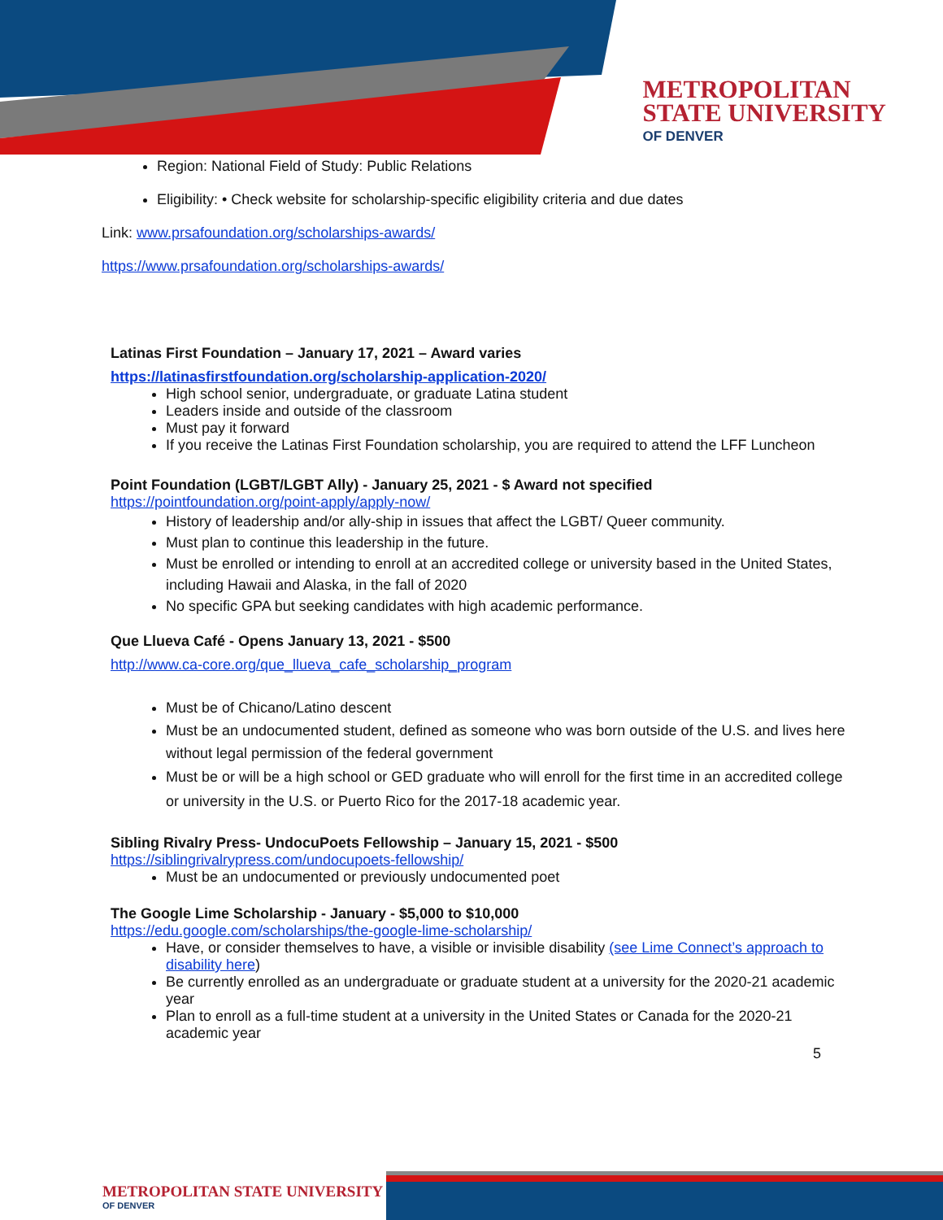METROPOLITAN
STATE UNIVERSITY
OF DENVER
Region: National Field of Study: Public Relations
Eligibility: • Check website for scholarship-specific eligibility criteria and due dates
Link: www.prsafoundation.org/scholarships-awards/
https://www.prsafoundation.org/scholarships-awards/
Latinas First Foundation – January 17, 2021 – Award varies
https://latinasfirstfoundation.org/scholarship-application-2020/
High school senior, undergraduate, or graduate Latina student
Leaders inside and outside of the classroom
Must pay it forward
If you receive the Latinas First Foundation scholarship, you are required to attend the LFF Luncheon
Point Foundation (LGBT/LGBT Ally) - January 25, 2021 - $ Award not specified
https://pointfoundation.org/point-apply/apply-now/
History of leadership and/or ally-ship in issues that affect the LGBT/ Queer community.
Must plan to continue this leadership in the future.
Must be enrolled or intending to enroll at an accredited college or university based in the United States, including Hawaii and Alaska, in the fall of 2020
No specific GPA but seeking candidates with high academic performance.
Que Llueva Café - Opens January 13, 2021 - $500
http://www.ca-core.org/que_llueva_cafe_scholarship_program
Must be of Chicano/Latino descent
Must be an undocumented student, defined as someone who was born outside of the U.S. and lives here without legal permission of the federal government
Must be or will be a high school or GED graduate who will enroll for the first time in an accredited college or university in the U.S. or Puerto Rico for the 2017-18 academic year.
Sibling Rivalry Press- UndocuPoets Fellowship – January 15, 2021 - $500
https://siblingrivalrypress.com/undocupoets-fellowship/
Must be an undocumented or previously undocumented poet
The Google Lime Scholarship - January - $5,000 to $10,000
https://edu.google.com/scholarships/the-google-lime-scholarship/
Have, or consider themselves to have, a visible or invisible disability (see Lime Connect’s approach to disability here)
Be currently enrolled as an undergraduate or graduate student at a university for the 2020-21 academic year
Plan to enroll as a full-time student at a university in the United States or Canada for the 2020-21 academic year
5
METROPOLITAN STATE UNIVERSITY
OF DENVER